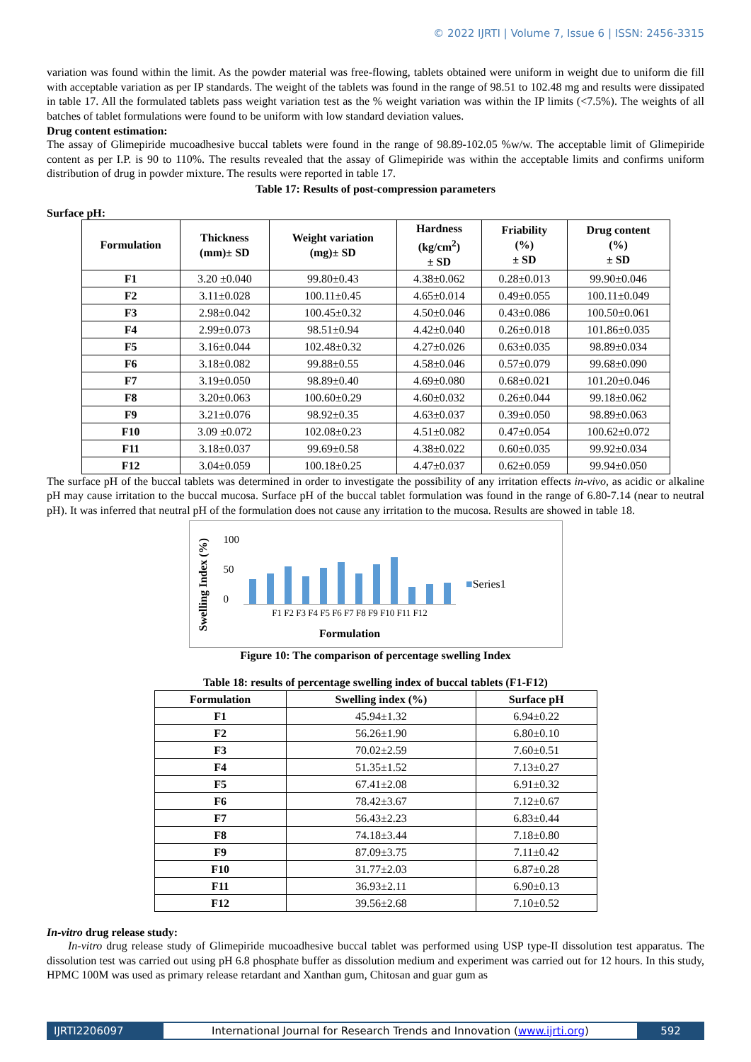© 2022 IJRTI | Volume 7, Issue 6 | ISSN: 2456-3315
variation was found within the limit. As the powder material was free-flowing, tablets obtained were uniform in weight due to uniform die fill with acceptable variation as per IP standards. The weight of the tablets was found in the range of 98.51 to 102.48 mg and results were dissipated in table 17. All the formulated tablets pass weight variation test as the % weight variation was within the IP limits (<7.5%). The weights of all batches of tablet formulations were found to be uniform with low standard deviation values.
Drug content estimation:
The assay of Glimepiride mucoadhesive buccal tablets were found in the range of 98.89-102.05 %w/w. The acceptable limit of Glimepiride content as per I.P. is 90 to 110%. The results revealed that the assay of Glimepiride was within the acceptable limits and confirms uniform distribution of drug in powder mixture. The results were reported in table 17.
Table 17: Results of post-compression parameters
Surface pH:
| Formulation | Thickness (mm)± SD | Weight variation (mg)± SD | Hardness (kg/cm<sup>2</sup>) ± SD | Friability (%) ± SD | Drug content (%) ± SD |
| --- | --- | --- | --- | --- | --- |
| F1 | 3.20 ±0.040 | 99.80±0.43 | 4.38±0.062 | 0.28±0.013 | 99.90±0.046 |
| F2 | 3.11±0.028 | 100.11±0.45 | 4.65±0.014 | 0.49±0.055 | 100.11±0.049 |
| F3 | 2.98±0.042 | 100.45±0.32 | 4.50±0.046 | 0.43±0.086 | 100.50±0.061 |
| F4 | 2.99±0.073 | 98.51±0.94 | 4.42±0.040 | 0.26±0.018 | 101.86±0.035 |
| F5 | 3.16±0.044 | 102.48±0.32 | 4.27±0.026 | 0.63±0.035 | 98.89±0.034 |
| F6 | 3.18±0.082 | 99.88±0.55 | 4.58±0.046 | 0.57±0.079 | 99.68±0.090 |
| F7 | 3.19±0.050 | 98.89±0.40 | 4.69±0.080 | 0.68±0.021 | 101.20±0.046 |
| F8 | 3.20±0.063 | 100.60±0.29 | 4.60±0.032 | 0.26±0.044 | 99.18±0.062 |
| F9 | 3.21±0.076 | 98.92±0.35 | 4.63±0.037 | 0.39±0.050 | 98.89±0.063 |
| F10 | 3.09 ±0.072 | 102.08±0.23 | 4.51±0.082 | 0.47±0.054 | 100.62±0.072 |
| F11 | 3.18±0.037 | 99.69±0.58 | 4.38±0.022 | 0.60±0.035 | 99.92±0.034 |
| F12 | 3.04±0.059 | 100.18±0.25 | 4.47±0.037 | 0.62±0.059 | 99.94±0.050 |
The surface pH of the buccal tablets was determined in order to investigate the possibility of any irritation effects in-vivo, as acidic or alkaline pH may cause irritation to the buccal mucosa. Surface pH of the buccal tablet formulation was found in the range of 6.80-7.14 (near to neutral pH). It was inferred that neutral pH of the formulation does not cause any irritation to the mucosa. Results are showed in table 18.
Swelling Index (%)
100
50
0
F1 F2 F3 F4 F5 F6 F7 F8 F9 F10 F11 F12
Formulation
■Series1
Figure 10: The comparison of percentage swelling Index
Table 18: results of percentage swelling index of buccal tablets (F1-F12)
| Formulation | Swelling index (%) | Surface pH |
| --- | --- | --- |
| F1 | 45.94±1.32 | 6.94±0.22 |
| F2 | 56.26±1.90 | 6.80±0.10 |
| F3 | 70.02±2.59 | 7.60±0.51 |
| F4 | 51.35±1.52 | 7.13±0.27 |
| F5 | 67.41±2.08 | 6.91±0.32 |
| F6 | 78.42±3.67 | 7.12±0.67 |
| F7 | 56.43±2.23 | 6.83±0.44 |
| F8 | 74.18±3.44 | 7.18±0.80 |
| F9 | 87.09±3.75 | 7.11±0.42 |
| F10 | 31.77±2.03 | 6.87±0.28 |
| F11 | 36.93±2.11 | 6.90±0.13 |
| F12 | 39.56±2.68 | 7.10±0.52 |
In-vitro drug release study:
In-vitro drug release study of Glimepiride mucoadhesive buccal tablet was performed using USP type-II dissolution test apparatus. The dissolution test was carried out using pH 6.8 phosphate buffer as dissolution medium and experiment was carried out for 12 hours. In this study, HPMC 100M was used as primary release retardant and Xanthan gum, Chitosan and guar gum as
IJRTI2206097 International Journal for Research Trends and Innovation (www.ijrti.org)
592